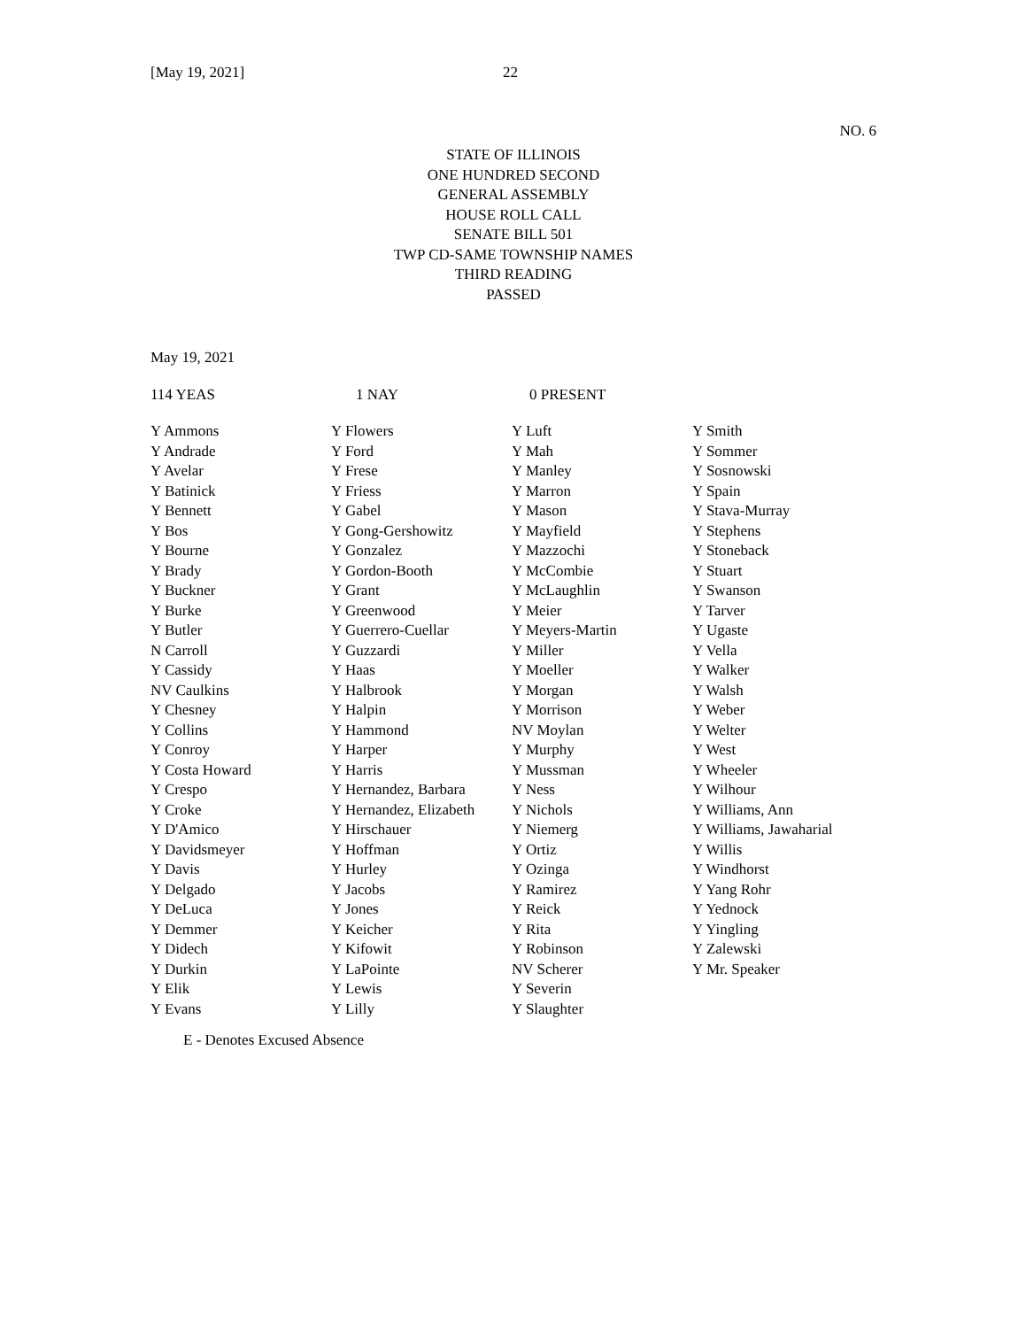[May 19, 2021] 22
NO. 6
STATE OF ILLINOIS
ONE HUNDRED SECOND
GENERAL ASSEMBLY
HOUSE ROLL CALL
SENATE BILL 501
TWP CD-SAME TOWNSHIP NAMES
THIRD READING
PASSED
May 19, 2021
114 YEAS 1 NAY 0 PRESENT
| Y Ammons | Y Flowers | Y Luft | Y Smith |
| Y Andrade | Y Ford | Y Mah | Y Sommer |
| Y Avelar | Y Frese | Y Manley | Y Sosnowski |
| Y Batinick | Y Friess | Y Marron | Y Spain |
| Y Bennett | Y Gabel | Y Mason | Y Stava-Murray |
| Y Bos | Y Gong-Gershowitz | Y Mayfield | Y Stephens |
| Y Bourne | Y Gonzalez | Y Mazzochi | Y Stoneback |
| Y Brady | Y Gordon-Booth | Y McCombie | Y Stuart |
| Y Buckner | Y Grant | Y McLaughlin | Y Swanson |
| Y Burke | Y Greenwood | Y Meier | Y Tarver |
| Y Butler | Y Guerrero-Cuellar | Y Meyers-Martin | Y Ugaste |
| N Carroll | Y Guzzardi | Y Miller | Y Vella |
| Y Cassidy | Y Haas | Y Moeller | Y Walker |
| NV Caulkins | Y Halbrook | Y Morgan | Y Walsh |
| Y Chesney | Y Halpin | Y Morrison | Y Weber |
| Y Collins | Y Hammond | NV Moylan | Y Welter |
| Y Conroy | Y Harper | Y Murphy | Y West |
| Y Costa Howard | Y Harris | Y Mussman | Y Wheeler |
| Y Crespo | Y Hernandez, Barbara | Y Ness | Y Wilhour |
| Y Croke | Y Hernandez, Elizabeth | Y Nichols | Y Williams, Ann |
| Y D'Amico | Y Hirschauer | Y Niemerg | Y Williams, Jawaharial |
| Y Davidsmeyer | Y Hoffman | Y Ortiz | Y Willis |
| Y Davis | Y Hurley | Y Ozinga | Y Windhorst |
| Y Delgado | Y Jacobs | Y Ramirez | Y Yang Rohr |
| Y DeLuca | Y Jones | Y Reick | Y Yednock |
| Y Demmer | Y Keicher | Y Rita | Y Yingling |
| Y Didech | Y Kifowit | Y Robinson | Y Zalewski |
| Y Durkin | Y LaPointe | NV Scherer | Y Mr. Speaker |
| Y Elik | Y Lewis | Y Severin | |
| Y Evans | Y Lilly | Y Slaughter | |
E - Denotes Excused Absence